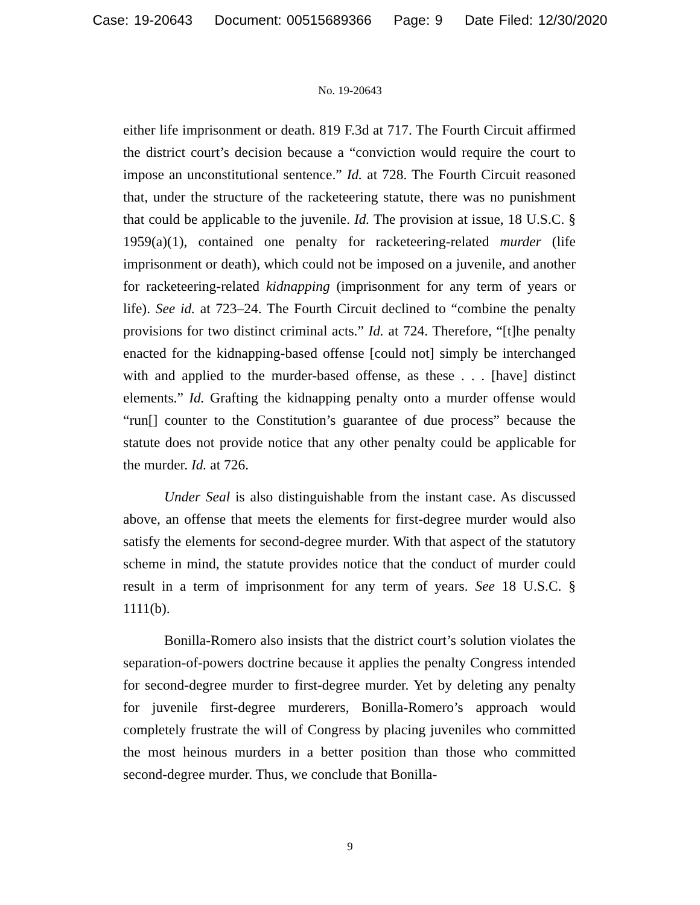Case: 19-20643 Document: 00515689366 Page: 9 Date Filed: 12/30/2020
No. 19-20643
either life imprisonment or death. 819 F.3d at 717. The Fourth Circuit affirmed the district court’s decision because a “conviction would require the court to impose an unconstitutional sentence.” Id. at 728. The Fourth Circuit reasoned that, under the structure of the racketeering statute, there was no punishment that could be applicable to the juvenile. Id. The provision at issue, 18 U.S.C. § 1959(a)(1), contained one penalty for racketeering-related murder (life imprisonment or death), which could not be imposed on a juvenile, and another for racketeering-related kidnapping (imprisonment for any term of years or life). See id. at 723–24. The Fourth Circuit declined to “combine the penalty provisions for two distinct criminal acts.” Id. at 724. Therefore, “[t]he penalty enacted for the kidnapping-based offense [could not] simply be interchanged with and applied to the murder-based offense, as these . . . [have] distinct elements.” Id. Grafting the kidnapping penalty onto a murder offense would “run[] counter to the Constitution’s guarantee of due process” because the statute does not provide notice that any other penalty could be applicable for the murder. Id. at 726.
Under Seal is also distinguishable from the instant case. As discussed above, an offense that meets the elements for first-degree murder would also satisfy the elements for second-degree murder. With that aspect of the statutory scheme in mind, the statute provides notice that the conduct of murder could result in a term of imprisonment for any term of years. See 18 U.S.C. § 1111(b).
Bonilla-Romero also insists that the district court’s solution violates the separation-of-powers doctrine because it applies the penalty Congress intended for second-degree murder to first-degree murder. Yet by deleting any penalty for juvenile first-degree murderers, Bonilla-Romero’s approach would completely frustrate the will of Congress by placing juveniles who committed the most heinous murders in a better position than those who committed second-degree murder. Thus, we conclude that Bonilla-
9